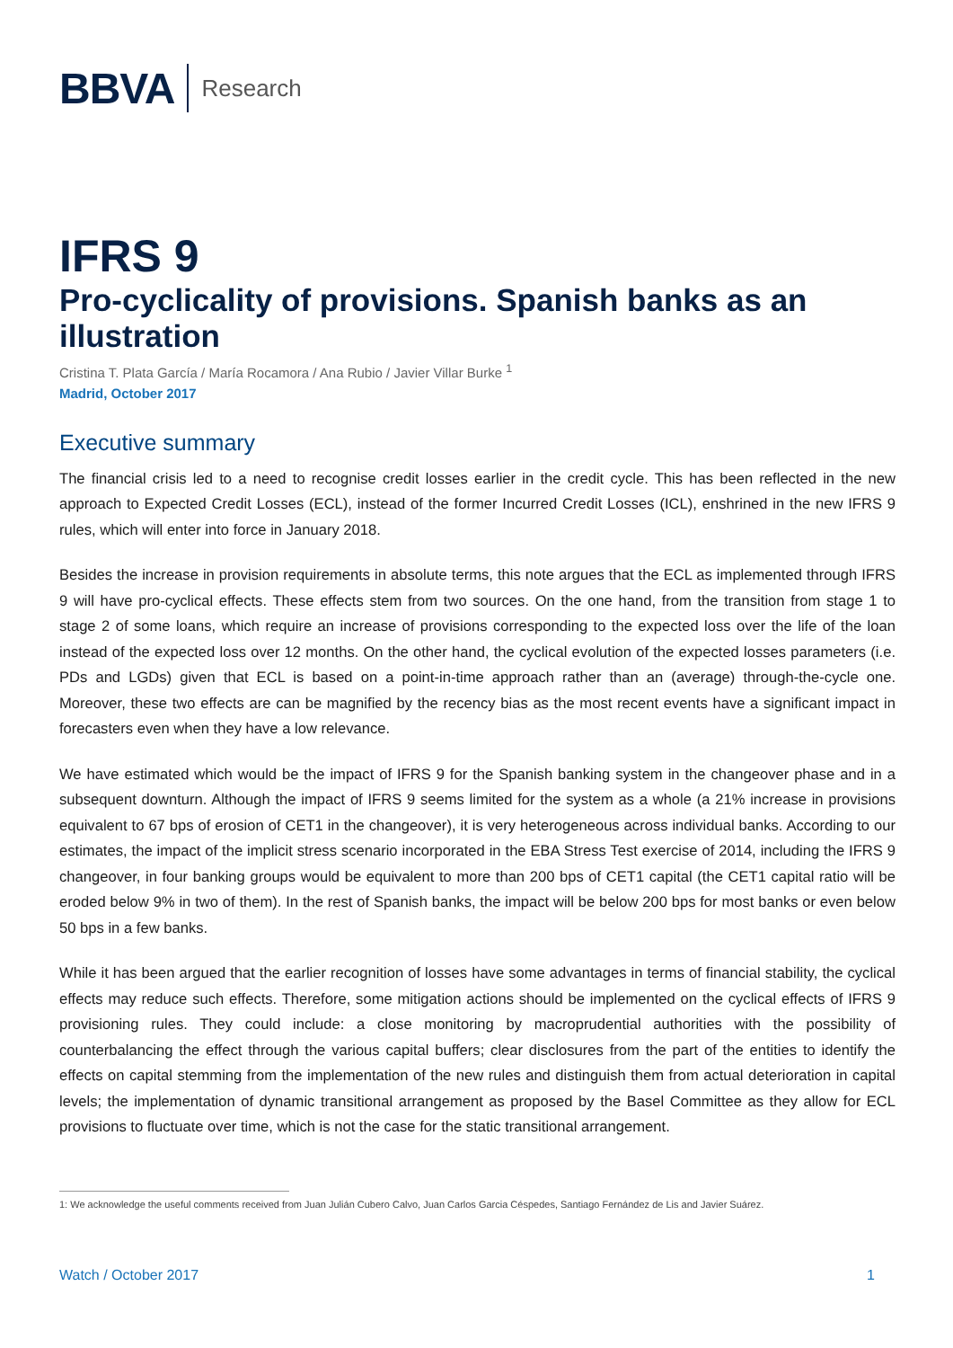BBVA Research
IFRS 9
Pro-cyclicality of provisions. Spanish banks as an illustration
Cristina T. Plata García / María Rocamora / Ana Rubio / Javier Villar Burke <sup>1</sup>
Madrid, October 2017
Executive summary
The financial crisis led to a need to recognise credit losses earlier in the credit cycle. This has been reflected in the new approach to Expected Credit Losses (ECL), instead of the former Incurred Credit Losses (ICL), enshrined in the new IFRS 9 rules, which will enter into force in January 2018.
Besides the increase in provision requirements in absolute terms, this note argues that the ECL as implemented through IFRS 9 will have pro-cyclical effects. These effects stem from two sources. On the one hand, from the transition from stage 1 to stage 2 of some loans, which require an increase of provisions corresponding to the expected loss over the life of the loan instead of the expected loss over 12 months. On the other hand, the cyclical evolution of the expected losses parameters (i.e. PDs and LGDs) given that ECL is based on a point-in-time approach rather than an (average) through-the-cycle one. Moreover, these two effects are can be magnified by the recency bias as the most recent events have a significant impact in forecasters even when they have a low relevance.
We have estimated which would be the impact of IFRS 9 for the Spanish banking system in the changeover phase and in a subsequent downturn. Although the impact of IFRS 9 seems limited for the system as a whole (a 21% increase in provisions equivalent to 67 bps of erosion of CET1 in the changeover), it is very heterogeneous across individual banks. According to our estimates, the impact of the implicit stress scenario incorporated in the EBA Stress Test exercise of 2014, including the IFRS 9 changeover, in four banking groups would be equivalent to more than 200 bps of CET1 capital (the CET1 capital ratio will be eroded below 9% in two of them). In the rest of Spanish banks, the impact will be below 200 bps for most banks or even below 50 bps in a few banks.
While it has been argued that the earlier recognition of losses have some advantages in terms of financial stability, the cyclical effects may reduce such effects. Therefore, some mitigation actions should be implemented on the cyclical effects of IFRS 9 provisioning rules. They could include: a close monitoring by macroprudential authorities with the possibility of counterbalancing the effect through the various capital buffers; clear disclosures from the part of the entities to identify the effects on capital stemming from the implementation of the new rules and distinguish them from actual deterioration in capital levels; the implementation of dynamic transitional arrangement as proposed by the Basel Committee as they allow for ECL provisions to fluctuate over time, which is not the case for the static transitional arrangement.
1: We acknowledge the useful comments received from Juan Julián Cubero Calvo, Juan Carlos Garcia Céspedes, Santiago Fernández de Lis and Javier Suárez.
Watch / October 2017 1